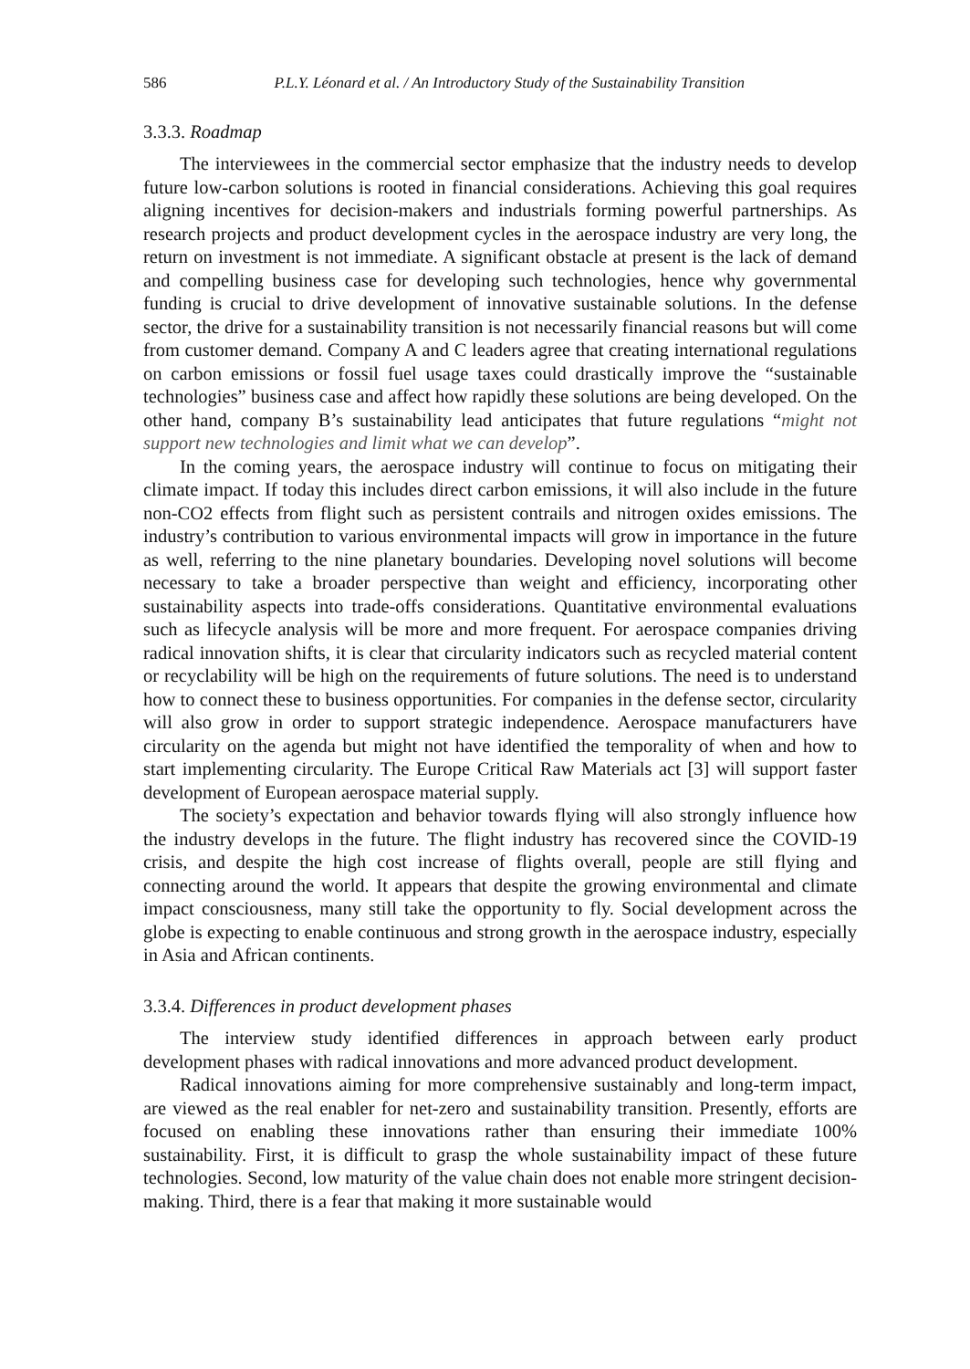586 P.L.Y. Léonard et al. / An Introductory Study of the Sustainability Transition
3.3.3. Roadmap
The interviewees in the commercial sector emphasize that the industry needs to develop future low-carbon solutions is rooted in financial considerations. Achieving this goal requires aligning incentives for decision-makers and industrials forming powerful partnerships. As research projects and product development cycles in the aerospace industry are very long, the return on investment is not immediate. A significant obstacle at present is the lack of demand and compelling business case for developing such technologies, hence why governmental funding is crucial to drive development of innovative sustainable solutions. In the defense sector, the drive for a sustainability transition is not necessarily financial reasons but will come from customer demand. Company A and C leaders agree that creating international regulations on carbon emissions or fossil fuel usage taxes could drastically improve the “sustainable technologies” business case and affect how rapidly these solutions are being developed. On the other hand, company B’s sustainability lead anticipates that future regulations “might not support new technologies and limit what we can develop”.
In the coming years, the aerospace industry will continue to focus on mitigating their climate impact. If today this includes direct carbon emissions, it will also include in the future non-CO2 effects from flight such as persistent contrails and nitrogen oxides emissions. The industry’s contribution to various environmental impacts will grow in importance in the future as well, referring to the nine planetary boundaries. Developing novel solutions will become necessary to take a broader perspective than weight and efficiency, incorporating other sustainability aspects into trade-offs considerations. Quantitative environmental evaluations such as lifecycle analysis will be more and more frequent. For aerospace companies driving radical innovation shifts, it is clear that circularity indicators such as recycled material content or recyclability will be high on the requirements of future solutions. The need is to understand how to connect these to business opportunities. For companies in the defense sector, circularity will also grow in order to support strategic independence. Aerospace manufacturers have circularity on the agenda but might not have identified the temporality of when and how to start implementing circularity. The Europe Critical Raw Materials act [3] will support faster development of European aerospace material supply.
The society’s expectation and behavior towards flying will also strongly influence how the industry develops in the future. The flight industry has recovered since the COVID-19 crisis, and despite the high cost increase of flights overall, people are still flying and connecting around the world. It appears that despite the growing environmental and climate impact consciousness, many still take the opportunity to fly. Social development across the globe is expecting to enable continuous and strong growth in the aerospace industry, especially in Asia and African continents.
3.3.4. Differences in product development phases
The interview study identified differences in approach between early product development phases with radical innovations and more advanced product development.
Radical innovations aiming for more comprehensive sustainably and long-term impact, are viewed as the real enabler for net-zero and sustainability transition. Presently, efforts are focused on enabling these innovations rather than ensuring their immediate 100% sustainability. First, it is difficult to grasp the whole sustainability impact of these future technologies. Second, low maturity of the value chain does not enable more stringent decision-making. Third, there is a fear that making it more sustainable would